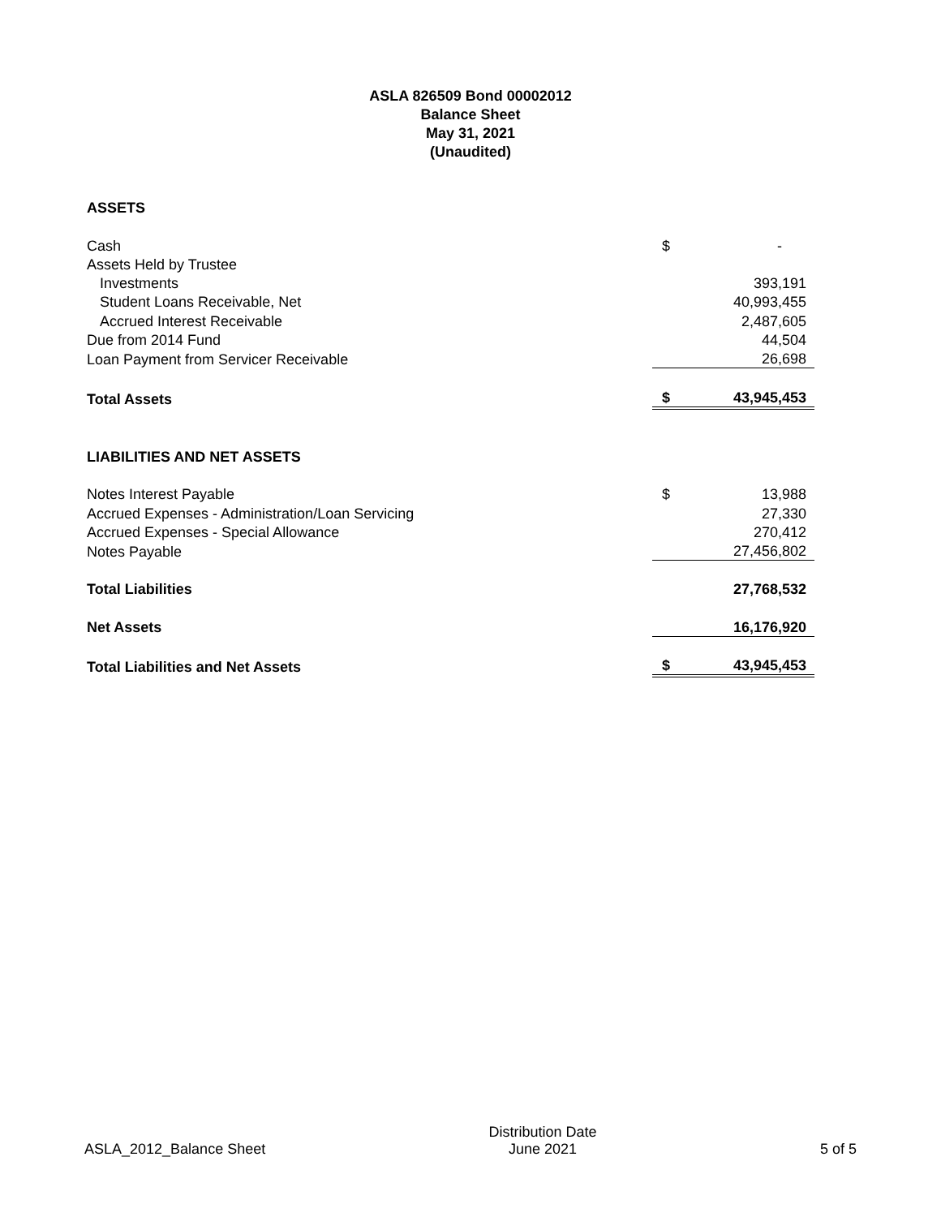ASLA 826509 Bond 00002012
Balance Sheet
May 31, 2021
(Unaudited)
| ASSETS | | |
| Cash | $ | - |
| Assets Held by Trustee | | |
| Investments | | 393,191 |
| Student Loans Receivable, Net | | 40,993,455 |
| Accrued Interest Receivable | | 2,487,605 |
| Due from 2014 Fund | | 44,504 |
| Loan Payment from Servicer Receivable | | 26,698 |
| Total Assets | $ | 43,945,453 |
| LIABILITIES AND NET ASSETS | | |
| Notes Interest Payable | $ | 13,988 |
| Accrued Expenses - Administration/Loan Servicing | | 27,330 |
| Accrued Expenses - Special Allowance | | 270,412 |
| Notes Payable | | 27,456,802 |
| Total Liabilities | | 27,768,532 |
| Net Assets | | 16,176,920 |
| Total Liabilities and Net Assets | $ | 43,945,453 |
ASLA_2012_Balance Sheet
Distribution Date
June 2021
5 of 5